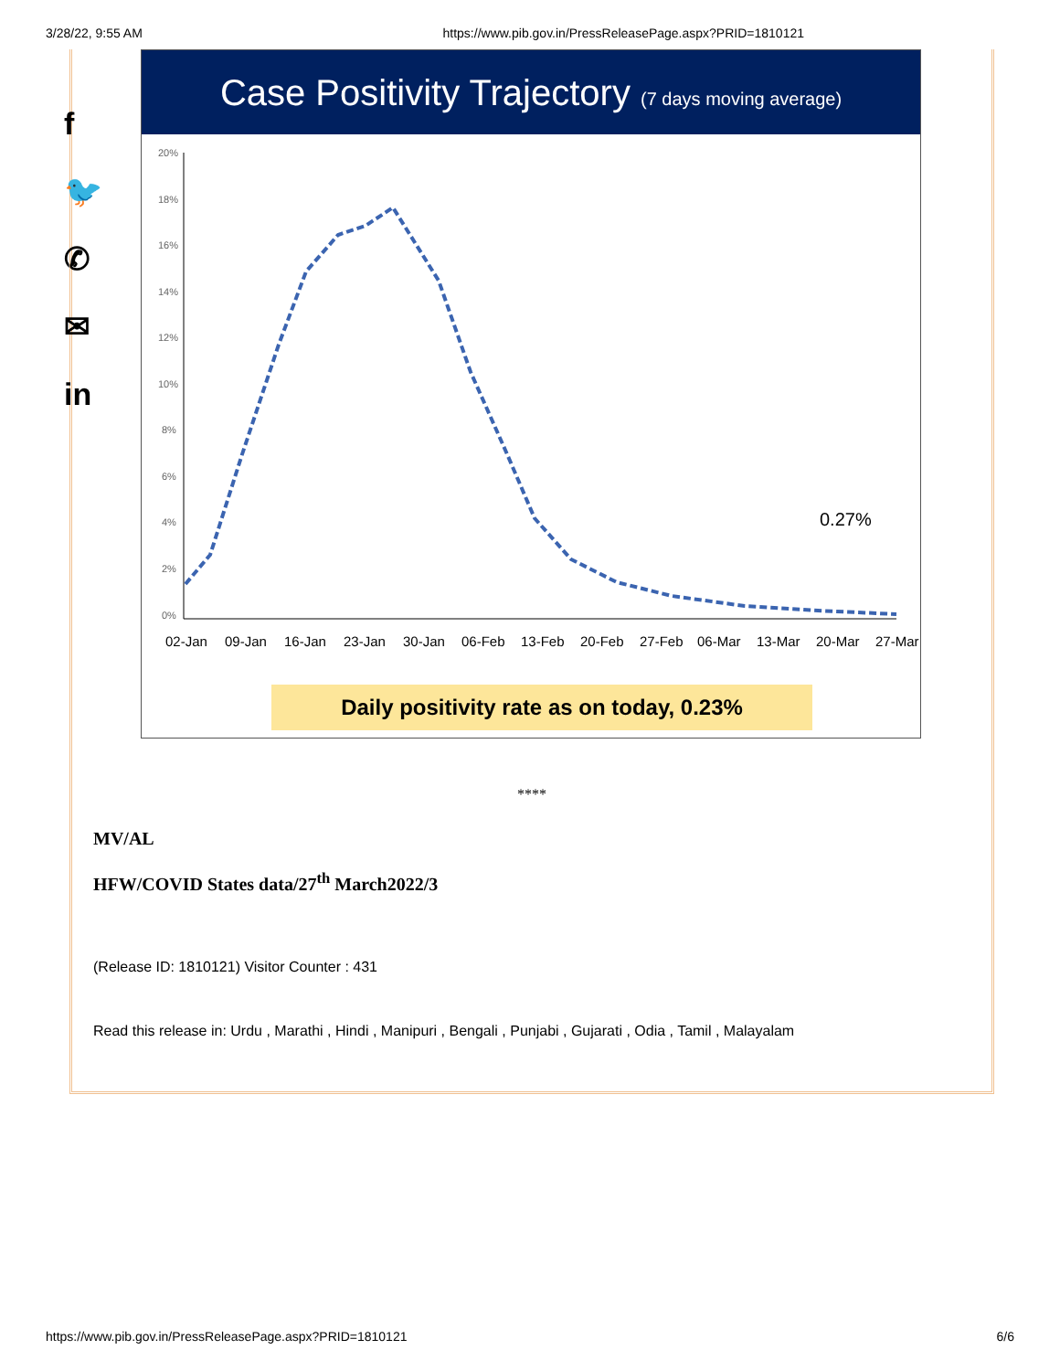3/28/22, 9:55 AM https://www.pib.gov.in/PressReleasePage.aspx?PRID=1810121
f
🐦
✆
✉
in
Case Positivity Trajectory (7 days moving average)
20%
18%
16%
14%
12%
10%
8%
6%
4%
2%
0%
0.27%
02-Jan
09-Jan
16-Jan
23-Jan
30-Jan
06-Feb
13-Feb
20-Feb
27-Feb
06-Mar
13-Mar
20-Mar
27-Mar
Daily positivity rate as on today, 0.23%
****
MV/AL
HFW/COVID States data/27<sup>th</sup> March2022/3
(Release ID: 1810121) Visitor Counter : 431
Read this release in: Urdu , Marathi , Hindi , Manipuri , Bengali , Punjabi , Gujarati , Odia , Tamil , Malayalam
https://www.pib.gov.in/PressReleasePage.aspx?PRID=1810121 6/6